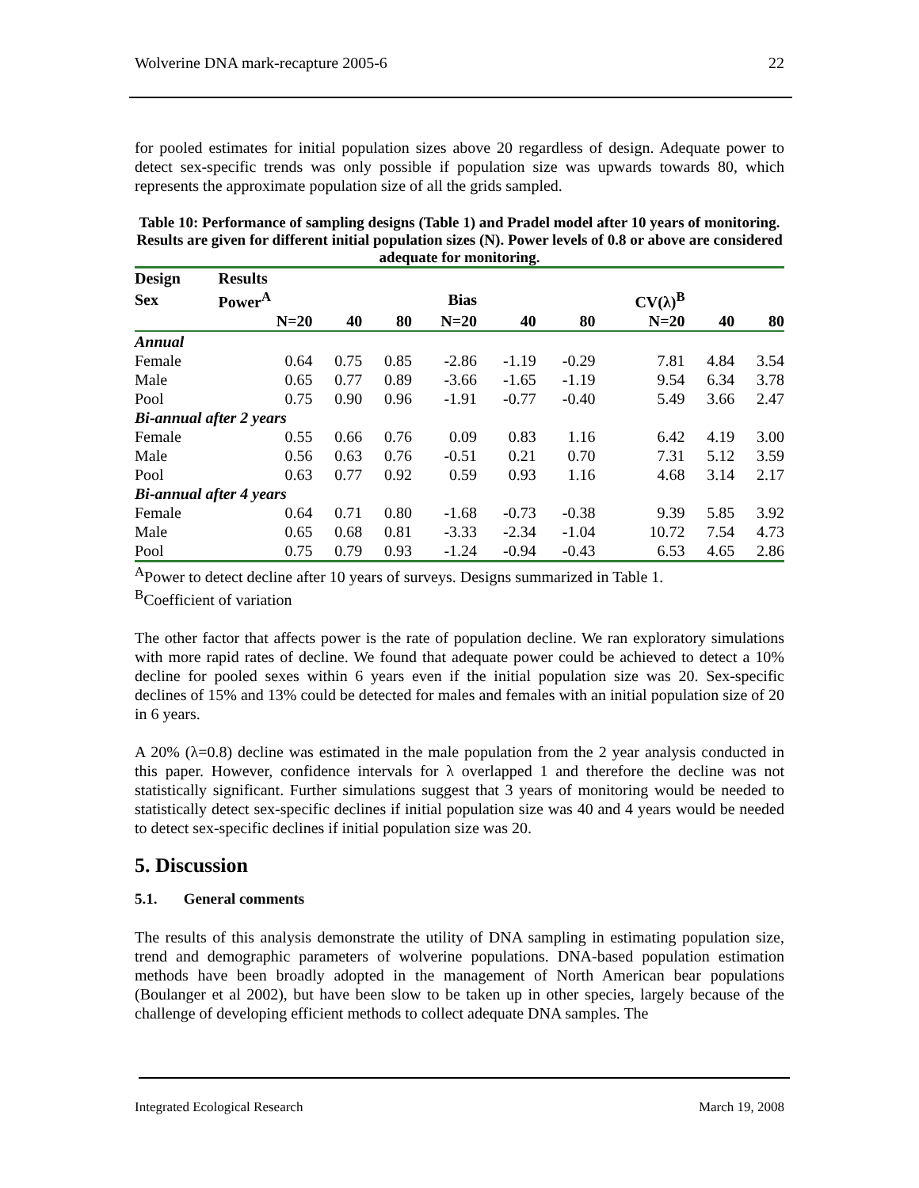Wolverine DNA mark-recapture 2005-6 22
for pooled estimates for initial population sizes above 20 regardless of design. Adequate power to detect sex-specific trends was only possible if population size was upwards towards 80, which represents the approximate population size of all the grids sampled.
Table 10: Performance of sampling designs (Table 1) and Pradel model after 10 years of monitoring. Results are given for different initial population sizes (N). Power levels of 0.8 or above are considered adequate for monitoring.
| Design | Results | | | | | | | | |
| --- | --- | --- | --- | --- | --- | --- | --- | --- | --- |
| Sex | Power<sup>A</sup> | | | Bias | | | CV(λ)<sup>B</sup> | | |
| | N=20 | 40 | 80 | N=20 | 40 | 80 | N=20 | 40 | 80 |
| Annual | | | | | | | | | |
| Female | 0.64 | 0.75 | 0.85 | -2.86 | -1.19 | -0.29 | 7.81 | 4.84 | 3.54 |
| Male | 0.65 | 0.77 | 0.89 | -3.66 | -1.65 | -1.19 | 9.54 | 6.34 | 3.78 |
| Pool | 0.75 | 0.90 | 0.96 | -1.91 | -0.77 | -0.40 | 5.49 | 3.66 | 2.47 |
| Bi-annual after 2 years | | | | | | | | | |
| Female | 0.55 | 0.66 | 0.76 | 0.09 | 0.83 | 1.16 | 6.42 | 4.19 | 3.00 |
| Male | 0.56 | 0.63 | 0.76 | -0.51 | 0.21 | 0.70 | 7.31 | 5.12 | 3.59 |
| Pool | 0.63 | 0.77 | 0.92 | 0.59 | 0.93 | 1.16 | 4.68 | 3.14 | 2.17 |
| Bi-annual after 4 years | | | | | | | | | |
| Female | 0.64 | 0.71 | 0.80 | -1.68 | -0.73 | -0.38 | 9.39 | 5.85 | 3.92 |
| Male | 0.65 | 0.68 | 0.81 | -3.33 | -2.34 | -1.04 | 10.72 | 7.54 | 4.73 |
| Pool | 0.75 | 0.79 | 0.93 | -1.24 | -0.94 | -0.43 | 6.53 | 4.65 | 2.86 |
<sup>A</sup>Power to detect decline after 10 years of surveys. Designs summarized in Table 1.
<sup>B</sup>Coefficient of variation
The other factor that affects power is the rate of population decline. We ran exploratory simulations with more rapid rates of decline. We found that adequate power could be achieved to detect a 10% decline for pooled sexes within 6 years even if the initial population size was 20. Sex-specific declines of 15% and 13% could be detected for males and females with an initial population size of 20 in 6 years.
A 20% (λ=0.8) decline was estimated in the male population from the 2 year analysis conducted in this paper. However, confidence intervals for λ overlapped 1 and therefore the decline was not statistically significant. Further simulations suggest that 3 years of monitoring would be needed to statistically detect sex-specific declines if initial population size was 40 and 4 years would be needed to detect sex-specific declines if initial population size was 20.
5. Discussion
5.1. General comments
The results of this analysis demonstrate the utility of DNA sampling in estimating population size, trend and demographic parameters of wolverine populations. DNA-based population estimation methods have been broadly adopted in the management of North American bear populations (Boulanger et al 2002), but have been slow to be taken up in other species, largely because of the challenge of developing efficient methods to collect adequate DNA samples. The
Integrated Ecological Research March 19, 2008